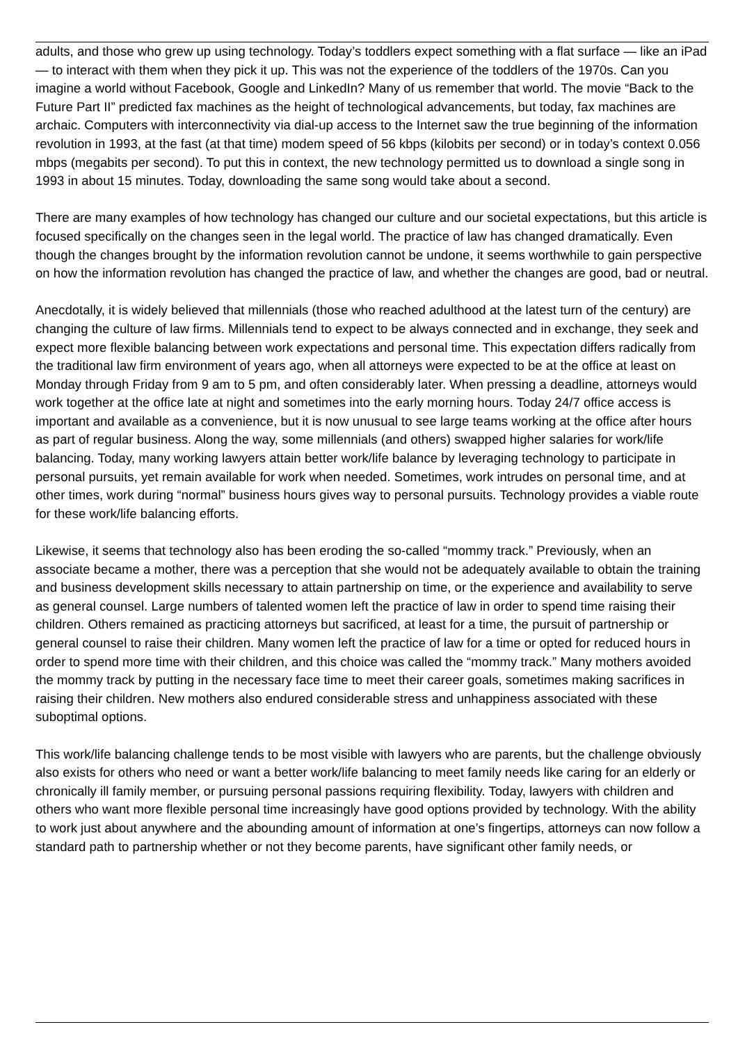adults, and those who grew up using technology. Today’s toddlers expect something with a flat surface — like an iPad — to interact with them when they pick it up. This was not the experience of the toddlers of the 1970s. Can you imagine a world without Facebook, Google and LinkedIn? Many of us remember that world. The movie “Back to the Future Part II” predicted fax machines as the height of technological advancements, but today, fax machines are archaic. Computers with interconnectivity via dial-up access to the Internet saw the true beginning of the information revolution in 1993, at the fast (at that time) modem speed of 56 kbps (kilobits per second) or in today’s context 0.056 mbps (megabits per second). To put this in context, the new technology permitted us to download a single song in 1993 in about 15 minutes. Today, downloading the same song would take about a second.
There are many examples of how technology has changed our culture and our societal expectations, but this article is focused specifically on the changes seen in the legal world. The practice of law has changed dramatically. Even though the changes brought by the information revolution cannot be undone, it seems worthwhile to gain perspective on how the information revolution has changed the practice of law, and whether the changes are good, bad or neutral.
Anecdotally, it is widely believed that millennials (those who reached adulthood at the latest turn of the century) are changing the culture of law firms. Millennials tend to expect to be always connected and in exchange, they seek and expect more flexible balancing between work expectations and personal time. This expectation differs radically from the traditional law firm environment of years ago, when all attorneys were expected to be at the office at least on Monday through Friday from 9 am to 5 pm, and often considerably later. When pressing a deadline, attorneys would work together at the office late at night and sometimes into the early morning hours. Today 24/7 office access is important and available as a convenience, but it is now unusual to see large teams working at the office after hours as part of regular business. Along the way, some millennials (and others) swapped higher salaries for work/life balancing. Today, many working lawyers attain better work/life balance by leveraging technology to participate in personal pursuits, yet remain available for work when needed. Sometimes, work intrudes on personal time, and at other times, work during “normal” business hours gives way to personal pursuits. Technology provides a viable route for these work/life balancing efforts.
Likewise, it seems that technology also has been eroding the so-called “mommy track.” Previously, when an associate became a mother, there was a perception that she would not be adequately available to obtain the training and business development skills necessary to attain partnership on time, or the experience and availability to serve as general counsel. Large numbers of talented women left the practice of law in order to spend time raising their children. Others remained as practicing attorneys but sacrificed, at least for a time, the pursuit of partnership or general counsel to raise their children. Many women left the practice of law for a time or opted for reduced hours in order to spend more time with their children, and this choice was called the “mommy track.” Many mothers avoided the mommy track by putting in the necessary face time to meet their career goals, sometimes making sacrifices in raising their children. New mothers also endured considerable stress and unhappiness associated with these suboptimal options.
This work/life balancing challenge tends to be most visible with lawyers who are parents, but the challenge obviously also exists for others who need or want a better work/life balancing to meet family needs like caring for an elderly or chronically ill family member, or pursuing personal passions requiring flexibility. Today, lawyers with children and others who want more flexible personal time increasingly have good options provided by technology. With the ability to work just about anywhere and the abounding amount of information at one’s fingertips, attorneys can now follow a standard path to partnership whether or not they become parents, have significant other family needs, or